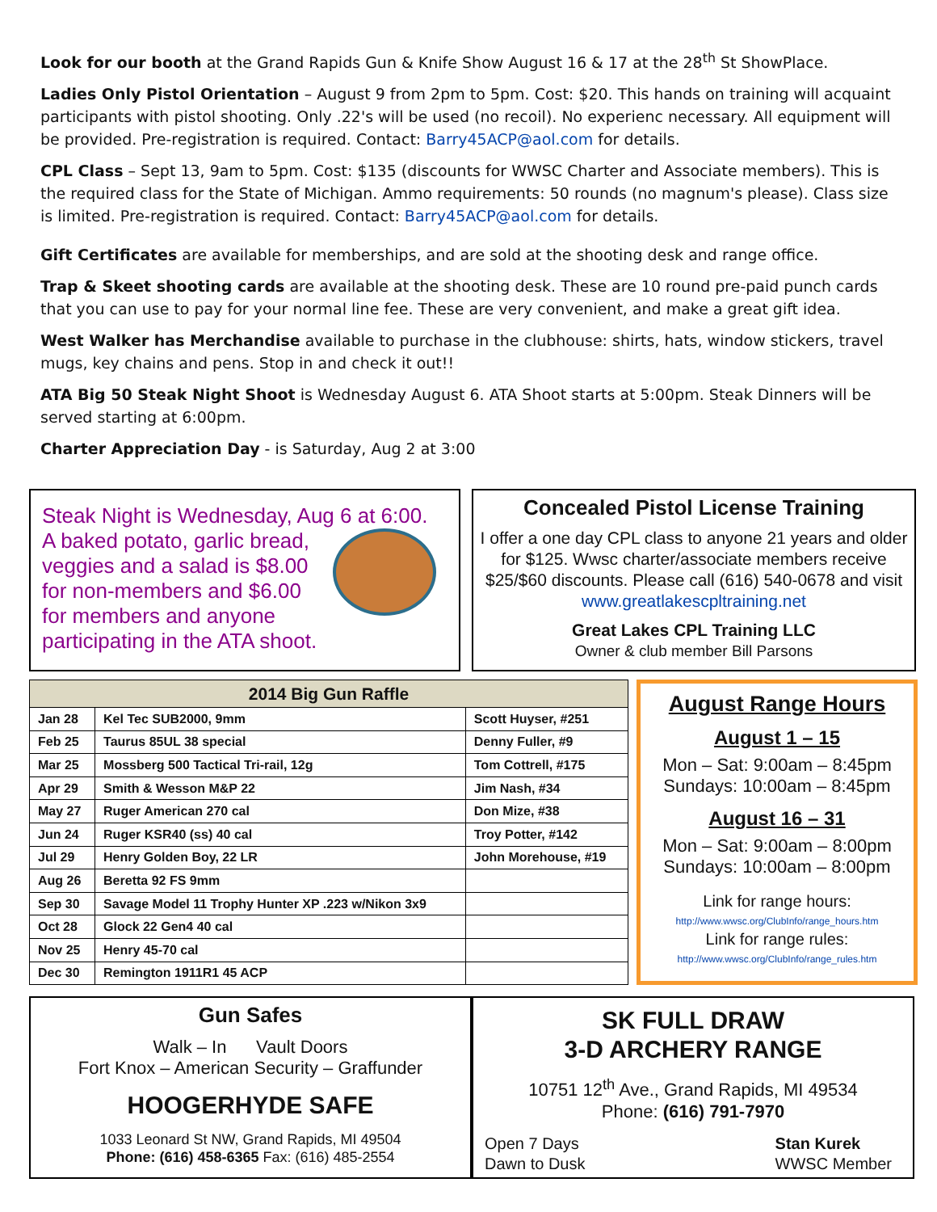Look for our booth at the Grand Rapids Gun & Knife Show August 16 & 17 at the 28<sup>th</sup> St ShowPlace.
Ladies Only Pistol Orientation – August 9 from 2pm to 5pm. Cost: $20. This hands on training will acquaint participants with pistol shooting. Only .22's will be used (no recoil). No experienc necessary. All equipment will be provided. Pre-registration is required. Contact: Barry45ACP@aol.com for details.
CPL Class – Sept 13, 9am to 5pm. Cost: $135 (discounts for WWSC Charter and Associate members). This is the required class for the State of Michigan. Ammo requirements: 50 rounds (no magnum's please). Class size is limited. Pre-registration is required. Contact: Barry45ACP@aol.com for details.
Gift Certificates are available for memberships, and are sold at the shooting desk and range office.
Trap & Skeet shooting cards are available at the shooting desk. These are 10 round pre-paid punch cards that you can use to pay for your normal line fee. These are very convenient, and make a great gift idea.
West Walker has Merchandise available to purchase in the clubhouse: shirts, hats, window stickers, travel mugs, key chains and pens. Stop in and check it out!!
ATA Big 50 Steak Night Shoot is Wednesday August 6. ATA Shoot starts at 5:00pm. Steak Dinners will be served starting at 6:00pm.
Charter Appreciation Day - is Saturday, Aug 2 at 3:00
Steak Night is Wednesday, Aug 6 at 6:00.
A baked potato, garlic bread, veggies and a salad is $8.00 for non-members and $6.00 for members and anyone participating in the ATA shoot.
Concealed Pistol License Training
I offer a one day CPL class to anyone 21 years and older for $125. Wwsc charter/associate members receive $25/$60 discounts. Please call (616) 540-0678 and visit www.greatlakescpltraining.net
Great Lakes CPL Training LLC
Owner & club member Bill Parsons
| 2014 Big Gun Raffle | | |
| --- | --- | --- |
| Jan 28 | Kel Tec SUB2000, 9mm | Scott Huyser, #251 |
| Feb 25 | Taurus 85UL 38 special | Denny Fuller, #9 |
| Mar 25 | Mossberg 500 Tactical Tri-rail, 12g | Tom Cottrell, #175 |
| Apr 29 | Smith & Wesson M&P 22 | Jim Nash, #34 |
| May 27 | Ruger American 270 cal | Don Mize, #38 |
| Jun 24 | Ruger KSR40 (ss) 40 cal | Troy Potter, #142 |
| Jul 29 | Henry Golden Boy, 22 LR | John Morehouse, #19 |
| Aug 26 | Beretta 92 FS 9mm | |
| Sep 30 | Savage Model 11 Trophy Hunter XP .223 w/Nikon 3x9 | |
| Oct 28 | Glock 22 Gen4 40 cal | |
| Nov 25 | Henry 45-70 cal | |
| Dec 30 | Remington 1911R1 45 ACP | |
August Range Hours
August 1 – 15
Mon – Sat: 9:00am – 8:45pm
Sundays: 10:00am – 8:45pm
August 16 – 31
Mon – Sat: 9:00am – 8:00pm
Sundays: 10:00am – 8:00pm
Link for range hours:
http://www.wwsc.org/ClubInfo/range_hours.htm
Link for range rules:
http://www.wwsc.org/ClubInfo/range_rules.htm
Gun Safes
Walk – In Vault Doors
Fort Knox – American Security – Graffunder
HOOGERHYDE SAFE
1033 Leonard St NW, Grand Rapids, MI 49504
Phone: (616) 458-6365 Fax: (616) 485-2554
SK FULL DRAW
3-D ARCHERY RANGE
10751 12<sup>th</sup> Ave., Grand Rapids, MI 49534
Phone: (616) 791-7970
Open 7 Days
Dawn to Dusk
Stan Kurek
WWSC Member